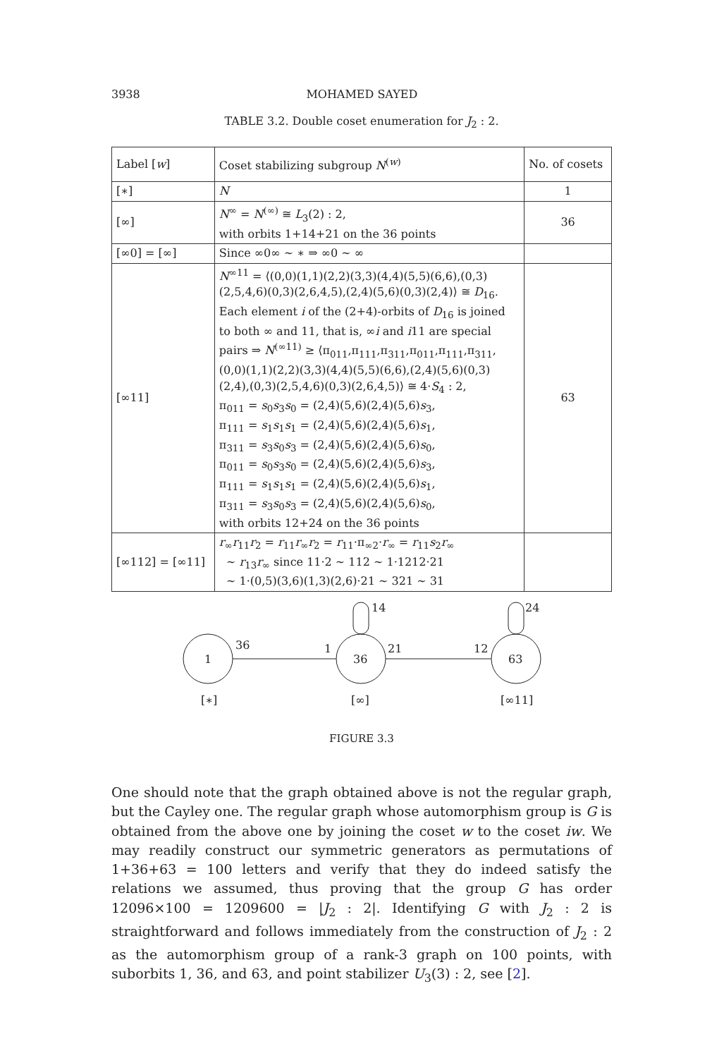3938 MOHAMED SAYED
TABLE 3.2. Double coset enumeration for J<sub>2</sub> : 2.
| Label [ w ] | Coset stabilizing subgroup N<sup>(w)</sup> | No. of cosets |
| --- | --- | --- |
| [∗] | N | 1 |
| [∞] | N<sup>∞</sup> = N<sup>(∞)</sup> ≅ L<sub>3</sub>(2) : 2, with orbits 1+14+21 on the 36 points | 36 |
| [∞0] = [∞] | Since ∞0∞ ∼ ∗ ⇒ ∞0 ∼ ∞ | |
| [∞11] | N<sup>∞11</sup> = ⟨(0,0)(1,1)(2,2)(3,3)(4,4)(5,5)(6,6),(0,3) (2,5,4,6)(0,3)(2,6,4,5),(2,4)(5,6)(0,3)(2,4)⟩ ≅ D<sub>16</sub>. Each element i of the (2+4)-orbits of D<sub>16</sub> is joined to both ∞ and 11, that is, ∞ i and i 11 are special pairs ⇒ N<sup>(∞11)</sup> ≥ ⟨π<sub>011</sub>,π<sub>111</sub>,π<sub>311</sub>,π<sub>011</sub>,π<sub>111</sub>,π<sub>311</sub>, (0,0)(1,1)(2,2)(3,3)(4,4)(5,5)(6,6),(2,4)(5,6)(0,3) (2,4),(0,3)(2,5,4,6)(0,3)(2,6,4,5)⟩ ≅ 4· S<sub>4</sub> : 2, π<sub>011</sub> = s<sub>0</sub> s<sub>3</sub> s<sub>0</sub> = (2,4)(5,6)(2,4)(5,6) s<sub>3</sub>, π<sub>111</sub> = s<sub>1</sub> s<sub>1</sub> s<sub>1</sub> = (2,4)(5,6)(2,4)(5,6) s<sub>1</sub>, π<sub>311</sub> = s<sub>3</sub> s<sub>0</sub> s<sub>3</sub> = (2,4)(5,6)(2,4)(5,6) s<sub>0</sub>, π<sub>011</sub> = s<sub>0</sub> s<sub>3</sub> s<sub>0</sub> = (2,4)(5,6)(2,4)(5,6) s<sub>3</sub>, π<sub>111</sub> = s<sub>1</sub> s<sub>1</sub> s<sub>1</sub> = (2,4)(5,6)(2,4)(5,6) s<sub>1</sub>, π<sub>311</sub> = s<sub>3</sub> s<sub>0</sub> s<sub>3</sub> = (2,4)(5,6)(2,4)(5,6) s<sub>0</sub>, with orbits 12+24 on the 36 points | 63 |
| [∞112] = [∞11] | r<sub>∞</sub> r<sub>11</sub> r<sub>2</sub> = r<sub>11</sub> r<sub>∞</sub> r<sub>2</sub> = r<sub>11</sub>·π<sub>∞2</sub>· r<sub>∞</sub> = r<sub>11</sub> s<sub>2</sub> r<sub>∞</sub> ∼ r<sub>13</sub> r<sub>∞</sub> since 11·2 ∼ 112 ∼ 1·1212·21 ∼ 1·(0,5)(3,6)(1,3)(2,6)·21 ∼ 321 ∼ 31 | |
1
36
1
36
14
21
12
63
24
[∗]
[∞]
[∞11]
FIGURE 3.3
One should note that the graph obtained above is not the regular graph, but the Cayley one. The regular graph whose automorphism group is G is obtained from the above one by joining the coset w to the coset iw. We may readily construct our symmetric generators as permutations of 1+36+63 = 100 letters and verify that they do indeed satisfy the relations we assumed, thus proving that the group G has order 12096×100 = 1209600 = |J<sub>2</sub> : 2|. Identifying G with J<sub>2</sub> : 2 is straightforward and follows immediately from the construction of J<sub>2</sub> : 2 as the automorphism group of a rank-3 graph on 100 points, with suborbits 1, 36, and 63, and point stabilizer U<sub>3</sub>(3) : 2, see [2].